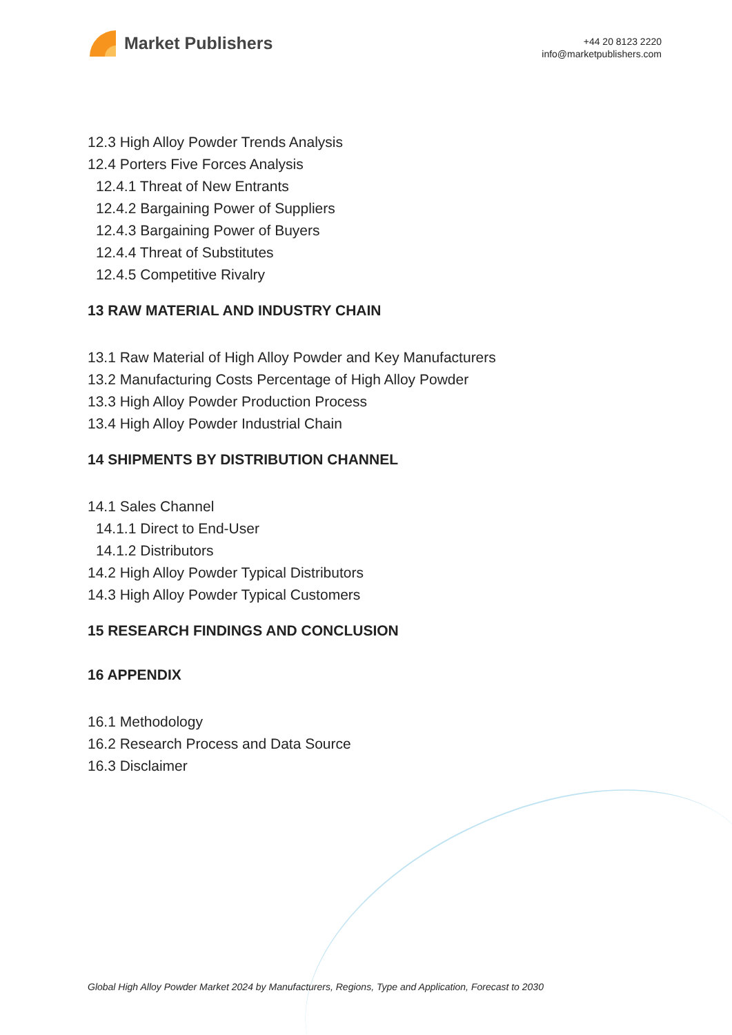Market Publishers
+44 20 8123 2220
info@marketpublishers.com
12.3 High Alloy Powder Trends Analysis
12.4 Porters Five Forces Analysis
12.4.1 Threat of New Entrants
12.4.2 Bargaining Power of Suppliers
12.4.3 Bargaining Power of Buyers
12.4.4 Threat of Substitutes
12.4.5 Competitive Rivalry
13 RAW MATERIAL AND INDUSTRY CHAIN
13.1 Raw Material of High Alloy Powder and Key Manufacturers
13.2 Manufacturing Costs Percentage of High Alloy Powder
13.3 High Alloy Powder Production Process
13.4 High Alloy Powder Industrial Chain
14 SHIPMENTS BY DISTRIBUTION CHANNEL
14.1 Sales Channel
14.1.1 Direct to End-User
14.1.2 Distributors
14.2 High Alloy Powder Typical Distributors
14.3 High Alloy Powder Typical Customers
15 RESEARCH FINDINGS AND CONCLUSION
16 APPENDIX
16.1 Methodology
16.2 Research Process and Data Source
16.3 Disclaimer
Global High Alloy Powder Market 2024 by Manufacturers, Regions, Type and Application, Forecast to 2030